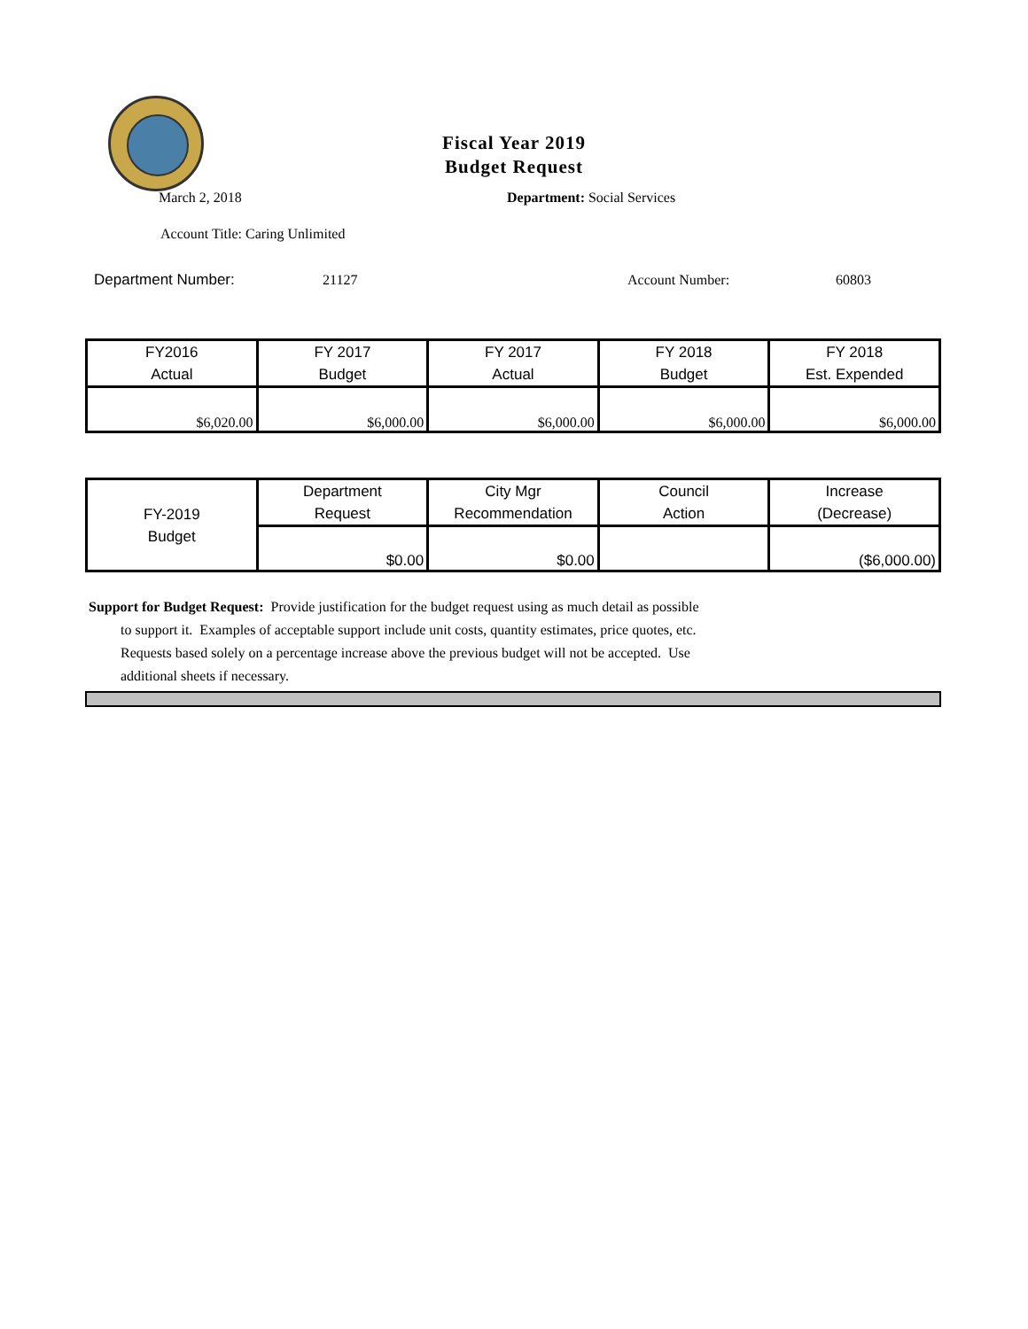Fiscal Year 2019
Budget Request
March 2, 2018 Department: Social Services
Account Title: Caring Unlimited
Department Number: 21127 Account Number: 60803
| FY2016 Actual | FY 2017 Budget | FY 2017 Actual | FY 2018 Budget | FY 2018 Est. Expended |
| $6,020.00 | $6,000.00 | $6,000.00 | $6,000.00 | $6,000.00 |
| FY-2019 Budget | Department Request | City Mgr Recommendation | Council Action | Increase (Decrease) |
| | $0.00 | $0.00 | | ($6,000.00) |
Support for Budget Request: Provide justification for the budget request using as much detail as possible
to support it. Examples of acceptable support include unit costs, quantity estimates, price quotes, etc.
Requests based solely on a percentage increase above the previous budget will not be accepted. Use
additional sheets if necessary.